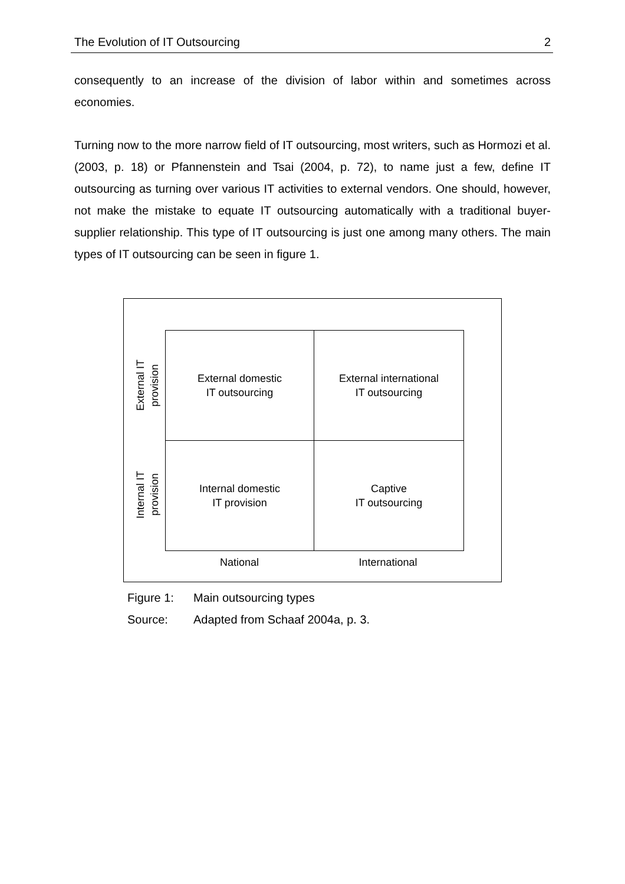The Evolution of IT Outsourcing 2
consequently to an increase of the division of labor within and sometimes across economies.
Turning now to the more narrow field of IT outsourcing, most writers, such as Hormozi et al. (2003, p. 18) or Pfannenstein and Tsai (2004, p. 72), to name just a few, define IT outsourcing as turning over various IT activities to external vendors. One should, however, not make the mistake to equate IT outsourcing automatically with a traditional buyer-supplier relationship. This type of IT outsourcing is just one among many others. The main types of IT outsourcing can be seen in figure 1.
External IT
provision
Internal IT
provision
External domestic
IT outsourcing
External international
IT outsourcing
Internal domestic
IT provision
Captive
IT outsourcing
National International
Figure 1: Main outsourcing types
Source: Adapted from Schaaf 2004a, p. 3.